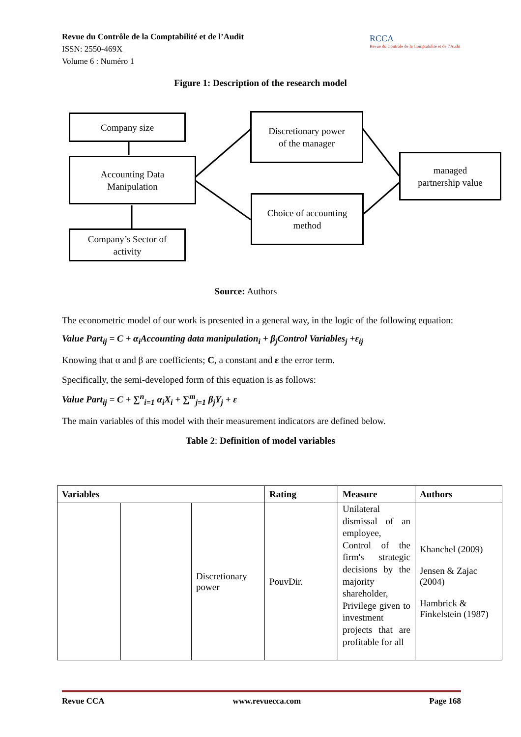Revue du Contrôle de la Comptabilité et de l’Audit
ISSN: 2550-469X
Volume 6 : Numéro 1
RCCA
Revue du Contrôle de la Comptabilité et de l’Audit
Figure 1: Description of the research model
Company size
Accounting Data
Manipulation
Company’s Sector of
activity
Discretionary power
of the manager
Choice of accounting
method
managed
partnership value
Source: Authors
The econometric model of our work is presented in a general way, in the logic of the following equation:
Value Part<sub>ij</sub> = C + α<sub>i</sub>Accounting data manipulation<sub>i</sub> + β<sub>j</sub>Control Variables<sub>j</sub> +ε<sub>ij</sub>
Knowing that α and β are coefficients; C, a constant and ε the error term.
Specifically, the semi-developed form of this equation is as follows:
Value Part<sub>ij</sub> = C + ∑<sup>n</sup><sub>i=1</sub> α<sub>i</sub>X<sub>i</sub> + ∑<sup>m</sup><sub>j=1</sub> β<sub>j</sub>Y<sub>j</sub> + ε
The main variables of this model with their measurement indicators are defined below.
Table 2: Definition of model variables
| Variables | | | Rating | Measure | Authors |
| --- | --- | --- | --- | --- | --- |
| | | Discretionary power | PouvDir. | Unilateral dismissal of an employee, Control of the firm's strategic decisions by the majority shareholder, Privilege given to investment projects that are profitable for all | Khanchel (2009) Jensen & Zajac (2004) Hambrick & Finkelstein (1987) |
Revue CCA www.revuecca.com Page 168